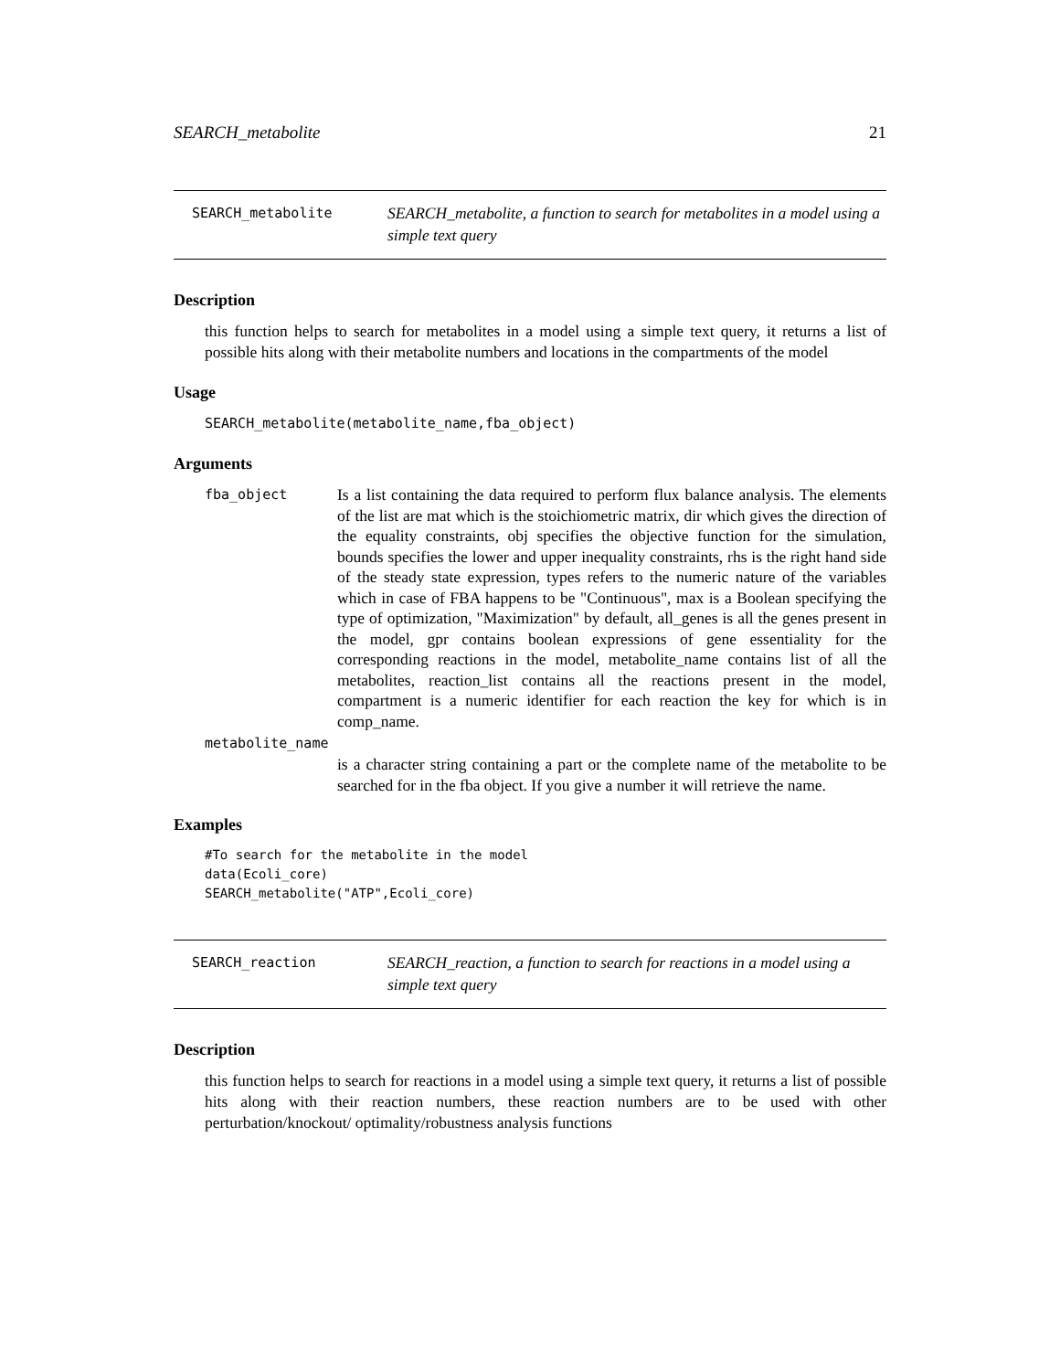SEARCH_metabolite 21
SEARCH_metabolite
SEARCH_metabolite, a function to search for metabolites in a model using a simple text query
Description
this function helps to search for metabolites in a model using a simple text query, it returns a list of possible hits along with their metabolite numbers and locations in the compartments of the model
Usage
SEARCH_metabolite(metabolite_name,fba_object)
Arguments
fba_object
Is a list containing the data required to perform flux balance analysis. The elements of the list are mat which is the stoichiometric matrix, dir which gives the direction of the equality constraints, obj specifies the objective function for the simulation, bounds specifies the lower and upper inequality constraints, rhs is the right hand side of the steady state expression, types refers to the numeric nature of the variables which in case of FBA happens to be "Continuous", max is a Boolean specifying the type of optimization, "Maximization" by default, all_genes is all the genes present in the model, gpr contains boolean expressions of gene essentiality for the corresponding reactions in the model, metabolite_name contains list of all the metabolites, reaction_list contains all the reactions present in the model, compartment is a numeric identifier for each reaction the key for which is in comp_name.
metabolite_name
is a character string containing a part or the complete name of the metabolite to be searched for in the fba object. If you give a number it will retrieve the name.
Examples
#To search for the metabolite in the model
data(Ecoli_core)
SEARCH_metabolite("ATP",Ecoli_core)
SEARCH_reaction
SEARCH_reaction, a function to search for reactions in a model using a simple text query
Description
this function helps to search for reactions in a model using a simple text query, it returns a list of possible hits along with their reaction numbers, these reaction numbers are to be used with other perturbation/knockout/ optimality/robustness analysis functions